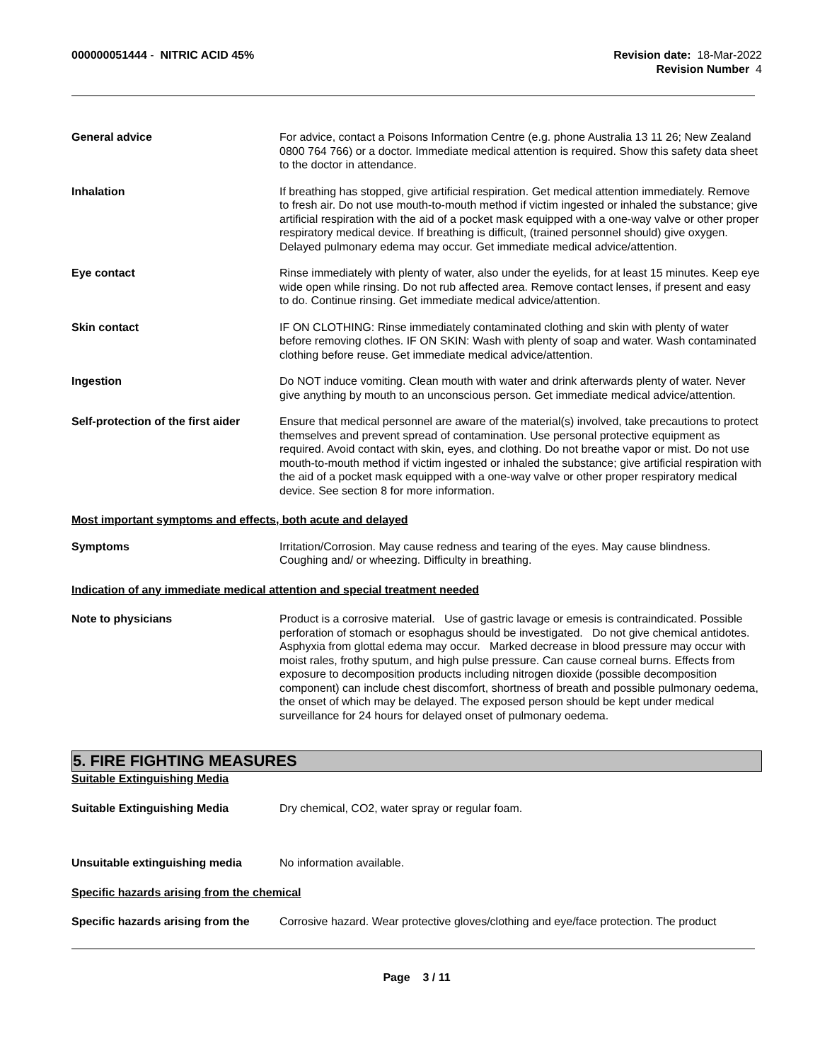000000051444 - NITRIC ACID 45%
Revision date: 18-Mar-2022
Revision Number 4
General advice For advice, contact a Poisons Information Centre (e.g. phone Australia 13 11 26; New Zealand 0800 764 766) or a doctor. Immediate medical attention is required. Show this safety data sheet to the doctor in attendance.
Inhalation If breathing has stopped, give artificial respiration. Get medical attention immediately. Remove to fresh air. Do not use mouth-to-mouth method if victim ingested or inhaled the substance; give artificial respiration with the aid of a pocket mask equipped with a one-way valve or other proper respiratory medical device. If breathing is difficult, (trained personnel should) give oxygen. Delayed pulmonary edema may occur. Get immediate medical advice/attention.
Eye contact Rinse immediately with plenty of water, also under the eyelids, for at least 15 minutes. Keep eye wide open while rinsing. Do not rub affected area. Remove contact lenses, if present and easy to do. Continue rinsing. Get immediate medical advice/attention.
Skin contact IF ON CLOTHING: Rinse immediately contaminated clothing and skin with plenty of water before removing clothes. IF ON SKIN: Wash with plenty of soap and water. Wash contaminated clothing before reuse. Get immediate medical advice/attention.
Ingestion Do NOT induce vomiting. Clean mouth with water and drink afterwards plenty of water. Never give anything by mouth to an unconscious person. Get immediate medical advice/attention.
Self-protection of the first aider
Ensure that medical personnel are aware of the material(s) involved, take precautions to protect themselves and prevent spread of contamination. Use personal protective equipment as required. Avoid contact with skin, eyes, and clothing. Do not breathe vapor or mist. Do not use mouth-to-mouth method if victim ingested or inhaled the substance; give artificial respiration with the aid of a pocket mask equipped with a one-way valve or other proper respiratory medical device. See section 8 for more information.
Most important symptoms and effects, both acute and delayed
Symptoms Irritation/Corrosion. May cause redness and tearing of the eyes. May cause blindness. Coughing and/ or wheezing. Difficulty in breathing.
Indication of any immediate medical attention and special treatment needed
Note to physicians Product is a corrosive material. Use of gastric lavage or emesis is contraindicated. Possible perforation of stomach or esophagus should be investigated. Do not give chemical antidotes. Asphyxia from glottal edema may occur. Marked decrease in blood pressure may occur with moist rales, frothy sputum, and high pulse pressure. Can cause corneal burns. Effects from exposure to decomposition products including nitrogen dioxide (possible decomposition component) can include chest discomfort, shortness of breath and possible pulmonary oedema, the onset of which may be delayed. The exposed person should be kept under medical surveillance for 24 hours for delayed onset of pulmonary oedema.
5. FIRE FIGHTING MEASURES
Suitable Extinguishing Media
Suitable Extinguishing Media Dry chemical, CO2, water spray or regular foam.
Unsuitable extinguishing media No information available.
Specific hazards arising from the chemical
Specific hazards arising from the
Corrosive hazard. Wear protective gloves/clothing and eye/face protection. The product
Page 3 / 11